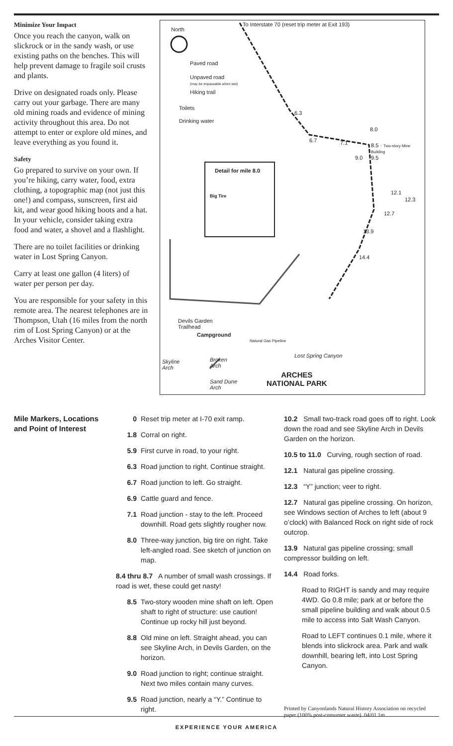Minimize Your Impact
Once you reach the canyon, walk on slickrock or in the sandy wash, or use existing paths on the benches. This will help prevent damage to fragile soil crusts and plants.
Drive on designated roads only. Please carry out your garbage. There are many old mining roads and evidence of mining activity throughout this area. Do not attempt to enter or explore old mines, and leave everything as you found it.
Safety
Go prepared to survive on your own. If you’re hiking, carry water, food, extra clothing, a topographic map (not just this one!) and compass, sunscreen, first aid kit, and wear good hiking boots and a hat. In your vehicle, consider taking extra food and water, a shovel and a flashlight.
There are no toilet facilities or drinking water in Lost Spring Canyon.
Carry at least one gallon (4 liters) of water per person per day.
You are responsible for your safety in this remote area. The nearest telephones are in Thompson, Utah (16 miles from the north rim of Lost Spring Canyon) or at the Arches Visitor Center.
North
To Interstate 70 (reset trip meter at Exit 193)
Paved road
Unpaved road
(may be impassable when wet)
Hiking trail
Toilets
Drinking water
Detail for mile 8.0
Big Tire
6.3
6.7 7.1
8.0
8.5 · Two-story Mine Building
9.0 9.5
12.1
12.3
12.7
13.9
14.4
Devils Garden
Trailhead
Campground
Skyline
Arch
Broken
Arch
Sand Dune
Arch
Natural Gas Pipeline
Lost Spring Canyon
ARCHES
NATIONAL PARK
Mile Markers, Locations and Point of Interest
0 Reset trip meter at I-70 exit ramp.
1.8 Corral on right.
5.9 First curve in road, to your right.
6.3 Road junction to right. Continue straight.
6.7 Road junction to left. Go straight.
6.9 Cattle guard and fence.
7.1 Road junction - stay to the left. Proceed downhill. Road gets slightly rougher now.
8.0 Three-way junction, big tire on right. Take left-angled road. See sketch of junction on map.
8.4 thru 8.7 A number of small wash crossings. If road is wet, these could get nasty!
8.5 Two-story wooden mine shaft on left. Open shaft to right of structure: use caution! Continue up rocky hill just beyond.
8.8 Old mine on left. Straight ahead, you can see Skyline Arch, in Devils Garden, on the horizon.
9.0 Road junction to right; continue straight. Next two miles contain many curves.
9.5 Road junction, nearly a “Y.” Continue to right.
10.2 Small two-track road goes off to right. Look down the road and see Skyline Arch in Devils Garden on the horizon.
10.5 to 11.0 Curving, rough section of road.
12.1 Natural gas pipeline crossing.
12.3 “Y” junction; veer to right.
12.7 Natural gas pipeline crossing. On horizon, see Windows section of Arches to left (about 9 o’clock) with Balanced Rock on right side of rock outcrop.
13.9 Natural gas pipeline crossing; small compressor building on left.
14.4 Road forks.
Road to RIGHT is sandy and may require 4WD. Go 0.8 mile; park at or before the small pipeline building and walk about 0.5 mile to access into Salt Wash Canyon.
Road to LEFT continues 0.1 mile, where it blends into slickrock area. Park and walk downhill, bearing left, into Lost Spring Canyon.
Printed by Canyonlands Natural History Association on recycled paper (100% post-consumer waste). 04/01 1m
EXPERIENCE YOUR AMERICA